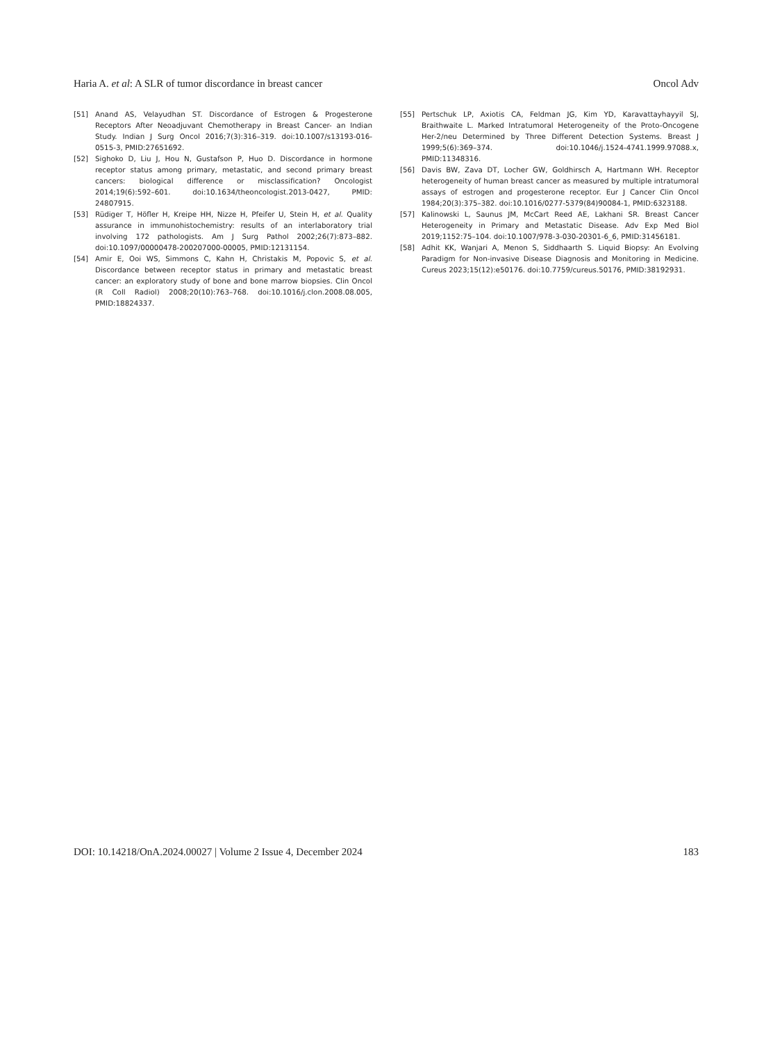Haria A. et al: A SLR of tumor discordance in breast cancer Oncol Adv
[51] Anand AS, Velayudhan ST. Discordance of Estrogen & Progesterone Receptors After Neoadjuvant Chemotherapy in Breast Cancer- an Indian Study. Indian J Surg Oncol 2016;7(3):316–319. doi:10.1007/s13193-016-0515-3, PMID:27651692.
[52] Sighoko D, Liu J, Hou N, Gustafson P, Huo D. Discordance in hormone receptor status among primary, metastatic, and second primary breast cancers: biological difference or misclassification? Oncologist 2014;19(6):592–601. doi:10.1634/theoncologist.2013-0427, PMID: 24807915.
[53] Rüdiger T, Höfler H, Kreipe HH, Nizze H, Pfeifer U, Stein H, et al. Quality assurance in immunohistochemistry: results of an interlaboratory trial involving 172 pathologists. Am J Surg Pathol 2002;26(7):873–882. doi:10.1097/00000478-200207000-00005, PMID:12131154.
[54] Amir E, Ooi WS, Simmons C, Kahn H, Christakis M, Popovic S, et al. Discordance between receptor status in primary and metastatic breast cancer: an exploratory study of bone and bone marrow biopsies. Clin Oncol (R Coll Radiol) 2008;20(10):763–768. doi:10.1016/j.clon.2008.08.005, PMID:18824337.
[55] Pertschuk LP, Axiotis CA, Feldman JG, Kim YD, Karavattayhayyil SJ, Braithwaite L. Marked Intratumoral Heterogeneity of the Proto-Oncogene Her-2/neu Determined by Three Different Detection Systems. Breast J 1999;5(6):369–374. doi:10.1046/j.1524-4741.1999.97088.x, PMID:11348316.
[56] Davis BW, Zava DT, Locher GW, Goldhirsch A, Hartmann WH. Receptor heterogeneity of human breast cancer as measured by multiple intratumoral assays of estrogen and progesterone receptor. Eur J Cancer Clin Oncol 1984;20(3):375–382. doi:10.1016/0277-5379(84)90084-1, PMID:6323188.
[57] Kalinowski L, Saunus JM, McCart Reed AE, Lakhani SR. Breast Cancer Heterogeneity in Primary and Metastatic Disease. Adv Exp Med Biol 2019;1152:75–104. doi:10.1007/978-3-030-20301-6_6, PMID:31456181.
[58] Adhit KK, Wanjari A, Menon S, Siddhaarth S. Liquid Biopsy: An Evolving Paradigm for Non-invasive Disease Diagnosis and Monitoring in Medicine. Cureus 2023;15(12):e50176. doi:10.7759/cureus.50176, PMID:38192931.
DOI: 10.14218/OnA.2024.00027 | Volume 2 Issue 4, December 2024 183